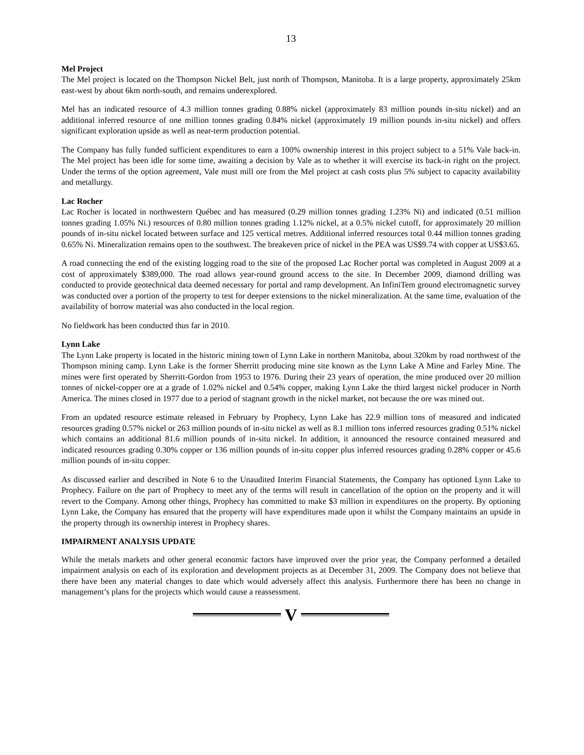13
Mel Project
The Mel project is located on the Thompson Nickel Belt, just north of Thompson, Manitoba. It is a large property, approximately 25km east-west by about 6km north-south, and remains underexplored.
Mel has an indicated resource of 4.3 million tonnes grading 0.88% nickel (approximately 83 million pounds in-situ nickel) and an additional inferred resource of one million tonnes grading 0.84% nickel (approximately 19 million pounds in-situ nickel) and offers significant exploration upside as well as near-term production potential.
The Company has fully funded sufficient expenditures to earn a 100% ownership interest in this project subject to a 51% Vale back-in. The Mel project has been idle for some time, awaiting a decision by Vale as to whether it will exercise its back-in right on the project. Under the terms of the option agreement, Vale must mill ore from the Mel project at cash costs plus 5% subject to capacity availability and metallurgy.
Lac Rocher
Lac Rocher is located in northwestern Québec and has measured (0.29 million tonnes grading 1.23% Ni) and indicated (0.51 million tonnes grading 1.05% Ni.) resources of 0.80 million tonnes grading 1.12% nickel, at a 0.5% nickel cutoff, for approximately 20 million pounds of in-situ nickel located between surface and 125 vertical metres. Additional inferred resources total 0.44 million tonnes grading 0.65% Ni. Mineralization remains open to the southwest. The breakeven price of nickel in the PEA was US$9.74 with copper at US$3.65.
A road connecting the end of the existing logging road to the site of the proposed Lac Rocher portal was completed in August 2009 at a cost of approximately $389,000. The road allows year-round ground access to the site. In December 2009, diamond drilling was conducted to provide geotechnical data deemed necessary for portal and ramp development. An InfiniTem ground electromagnetic survey was conducted over a portion of the property to test for deeper extensions to the nickel mineralization. At the same time, evaluation of the availability of borrow material was also conducted in the local region.
No fieldwork has been conducted thus far in 2010.
Lynn Lake
The Lynn Lake property is located in the historic mining town of Lynn Lake in northern Manitoba, about 320km by road northwest of the Thompson mining camp. Lynn Lake is the former Sherritt producing mine site known as the Lynn Lake A Mine and Farley Mine. The mines were first operated by Sherritt-Gordon from 1953 to 1976. During their 23 years of operation, the mine produced over 20 million tonnes of nickel-copper ore at a grade of 1.02% nickel and 0.54% copper, making Lynn Lake the third largest nickel producer in North America. The mines closed in 1977 due to a period of stagnant growth in the nickel market, not because the ore was mined out.
From an updated resource estimate released in February by Prophecy, Lynn Lake has 22.9 million tons of measured and indicated resources grading 0.57% nickel or 263 million pounds of in-situ nickel as well as 8.1 million tons inferred resources grading 0.51% nickel which contains an additional 81.6 million pounds of in-situ nickel. In addition, it announced the resource contained measured and indicated resources grading 0.30% copper or 136 million pounds of in-situ copper plus inferred resources grading 0.28% copper or 45.6 million pounds of in-situ copper.
As discussed earlier and described in Note 6 to the Unaudited Interim Financial Statements, the Company has optioned Lynn Lake to Prophecy. Failure on the part of Prophecy to meet any of the terms will result in cancellation of the option on the property and it will revert to the Company. Among other things, Prophecy has committed to make $3 million in expenditures on the property. By optioning Lynn Lake, the Company has ensured that the property will have expenditures made upon it whilst the Company maintains an upside in the property through its ownership interest in Prophecy shares.
IMPAIRMENT ANALYSIS UPDATE
While the metals markets and other general economic factors have improved over the prior year, the Company performed a detailed impairment analysis on each of its exploration and development projects as at December 31, 2009. The Company does not believe that there have been any material changes to date which would adversely affect this analysis. Furthermore there has been no change in management’s plans for the projects which would cause a reassessment.
V